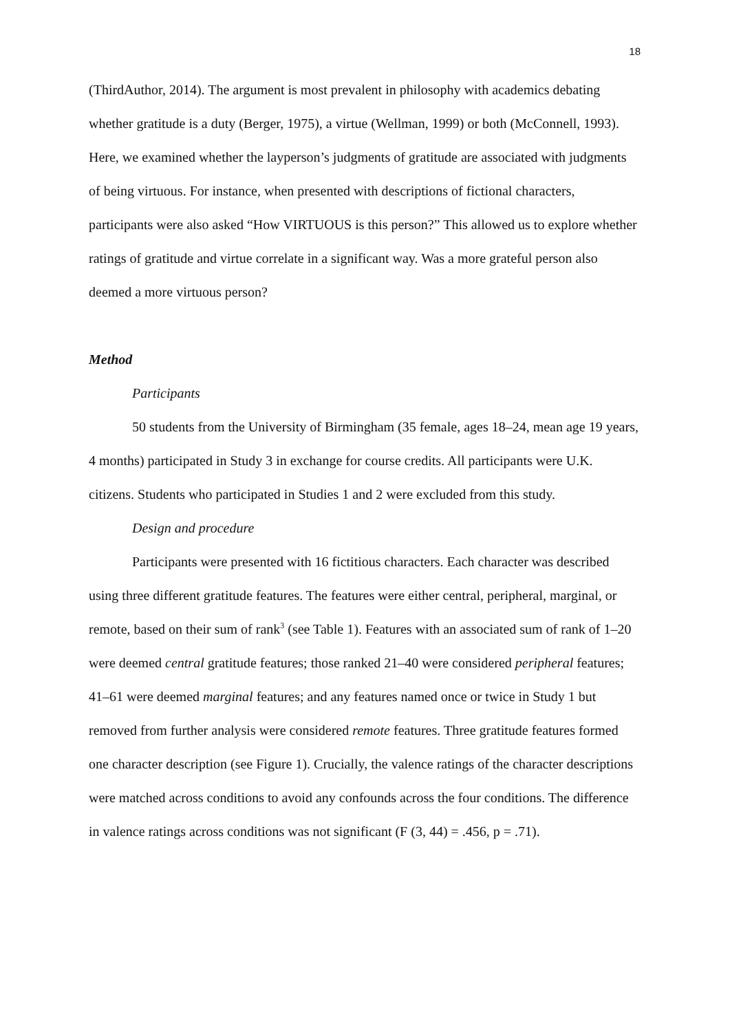18
(ThirdAuthor, 2014). The argument is most prevalent in philosophy with academics debating whether gratitude is a duty (Berger, 1975), a virtue (Wellman, 1999) or both (McConnell, 1993). Here, we examined whether the layperson’s judgments of gratitude are associated with judgments of being virtuous. For instance, when presented with descriptions of fictional characters, participants were also asked “How VIRTUOUS is this person?” This allowed us to explore whether ratings of gratitude and virtue correlate in a significant way. Was a more grateful person also deemed a more virtuous person?
Method
Participants
50 students from the University of Birmingham (35 female, ages 18–24, mean age 19 years, 4 months) participated in Study 3 in exchange for course credits. All participants were U.K. citizens. Students who participated in Studies 1 and 2 were excluded from this study.
Design and procedure
Participants were presented with 16 fictitious characters. Each character was described using three different gratitude features. The features were either central, peripheral, marginal, or remote, based on their sum of rank<sup>3</sup> (see Table 1). Features with an associated sum of rank of 1–20 were deemed central gratitude features; those ranked 21–40 were considered peripheral features; 41–61 were deemed marginal features; and any features named once or twice in Study 1 but removed from further analysis were considered remote features. Three gratitude features formed one character description (see Figure 1). Crucially, the valence ratings of the character descriptions were matched across conditions to avoid any confounds across the four conditions. The difference in valence ratings across conditions was not significant (F (3, 44) = .456, p = .71).